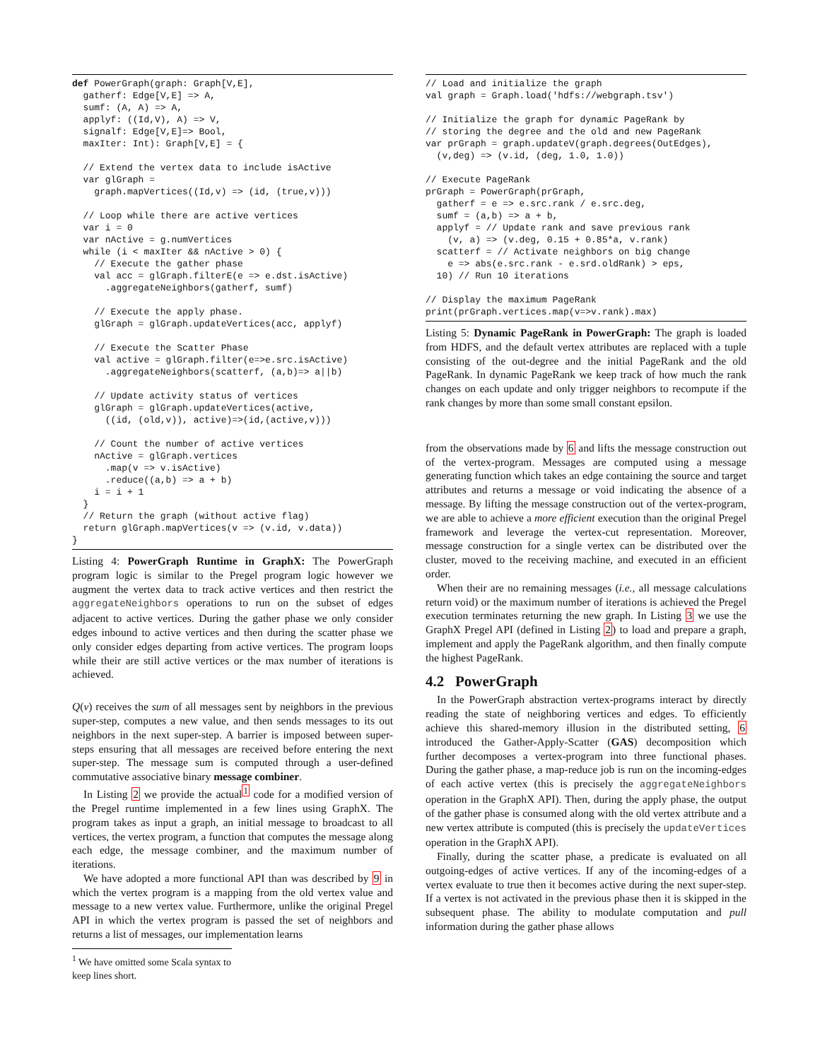def PowerGraph(graph: Graph[V,E],
  gatherf: Edge[V,E] => A,
  sumf: (A, A) => A,
  applyf: ((Id,V), A) => V,
  signalf: Edge[V,E]=> Bool,
  maxIter: Int): Graph[V,E] = {

  // Extend the vertex data to include isActive
  var glGraph =
    graph.mapVertices((Id,v) => (id, (true,v)))

  // Loop while there are active vertices
  var i = 0
  var nActive = g.numVertices
  while (i < maxIter && nActive > 0) {
    // Execute the gather phase
    val acc = glGraph.filterE(e => e.dst.isActive)
      .aggregateNeighbors(gatherf, sumf)

    // Execute the apply phase.
    glGraph = glGraph.updateVertices(acc, applyf)

    // Execute the Scatter Phase
    val active = glGraph.filter(e=>e.src.isActive)
      .aggregateNeighbors(scatterf, (a,b)=> a||b)

    // Update activity status of vertices
    glGraph = glGraph.updateVertices(active,
      ((id, (old,v)), active)=>(id,(active,v)))

    // Count the number of active vertices
    nActive = glGraph.vertices
      .map(v => v.isActive)
      .reduce((a,b) => a + b)
    i = i + 1
  }
  // Return the graph (without active flag)
  return glGraph.mapVertices(v => (v.id, v.data))
}
Listing 4: PowerGraph Runtime in GraphX: The PowerGraph program logic is similar to the Pregel program logic however we augment the vertex data to track active vertices and then restrict the aggregateNeighbors operations to run on the subset of edges adjacent to active vertices. During the gather phase we only consider edges inbound to active vertices and then during the scatter phase we only consider edges departing from active vertices. The program loops while their are still active vertices or the max number of iterations is achieved.
Q(v) receives the sum of all messages sent by neighbors in the previous super-step, computes a new value, and then sends messages to its out neighbors in the next super-step. A barrier is imposed between super-steps ensuring that all messages are received before entering the next super-step. The message sum is computed through a user-defined commutative associative binary message combiner.
In Listing 2 we provide the actual<sup>1</sup> code for a modified version of the Pregel runtime implemented in a few lines using GraphX. The program takes as input a graph, an initial message to broadcast to all vertices, the vertex program, a function that computes the message along each edge, the message combiner, and the maximum number of iterations.
We have adopted a more functional API than was described by 9 in which the vertex program is a mapping from the old vertex value and message to a new vertex value. Furthermore, unlike the original Pregel API in which the vertex program is passed the set of neighbors and returns a list of messages, our implementation learns
<sup>1</sup> We have omitted some Scala syntax to keep lines short.
// Load and initialize the graph
val graph = Graph.load('hdfs://webgraph.tsv')

// Initialize the graph for dynamic PageRank by
// storing the degree and the old and new PageRank
var prGraph = graph.updateV(graph.degrees(OutEdges),
  (v,deg) => (v.id, (deg, 1.0, 1.0))

// Execute PageRank
prGraph = PowerGraph(prGraph,
  gatherf = e => e.src.rank / e.src.deg,
  sumf = (a,b) => a + b,
  applyf = // Update rank and save previous rank
    (v, a) => (v.deg, 0.15 + 0.85*a, v.rank)
  scatterf = // Activate neighbors on big change
    e => abs(e.src.rank - e.srd.oldRank) > eps,
  10) // Run 10 iterations

// Display the maximum PageRank
print(prGraph.vertices.map(v=>v.rank).max)
Listing 5: Dynamic PageRank in PowerGraph: The graph is loaded from HDFS, and the default vertex attributes are replaced with a tuple consisting of the out-degree and the initial PageRank and the old PageRank. In dynamic PageRank we keep track of how much the rank changes on each update and only trigger neighbors to recompute if the rank changes by more than some small constant epsilon.
from the observations made by 6 and lifts the message construction out of the vertex-program. Messages are computed using a message generating function which takes an edge containing the source and target attributes and returns a message or void indicating the absence of a message. By lifting the message construction out of the vertex-program, we are able to achieve a more efficient execution than the original Pregel framework and leverage the vertex-cut representation. Moreover, message construction for a single vertex can be distributed over the cluster, moved to the receiving machine, and executed in an efficient order.
When their are no remaining messages (i.e., all message calculations return void) or the maximum number of iterations is achieved the Pregel execution terminates returning the new graph. In Listing 3 we use the GraphX Pregel API (defined in Listing 2) to load and prepare a graph, implement and apply the PageRank algorithm, and then finally compute the highest PageRank.
4.2 PowerGraph
In the PowerGraph abstraction vertex-programs interact by directly reading the state of neighboring vertices and edges. To efficiently achieve this shared-memory illusion in the distributed setting, 6 introduced the Gather-Apply-Scatter (GAS) decomposition which further decomposes a vertex-program into three functional phases. During the gather phase, a map-reduce job is run on the incoming-edges of each active vertex (this is precisely the aggregateNeighbors operation in the GraphX API). Then, during the apply phase, the output of the gather phase is consumed along with the old vertex attribute and a new vertex attribute is computed (this is precisely the updateVertices operation in the GraphX API).
Finally, during the scatter phase, a predicate is evaluated on all outgoing-edges of active vertices. If any of the incoming-edges of a vertex evaluate to true then it becomes active during the next super-step. If a vertex is not activated in the previous phase then it is skipped in the subsequent phase. The ability to modulate computation and pull information during the gather phase allows